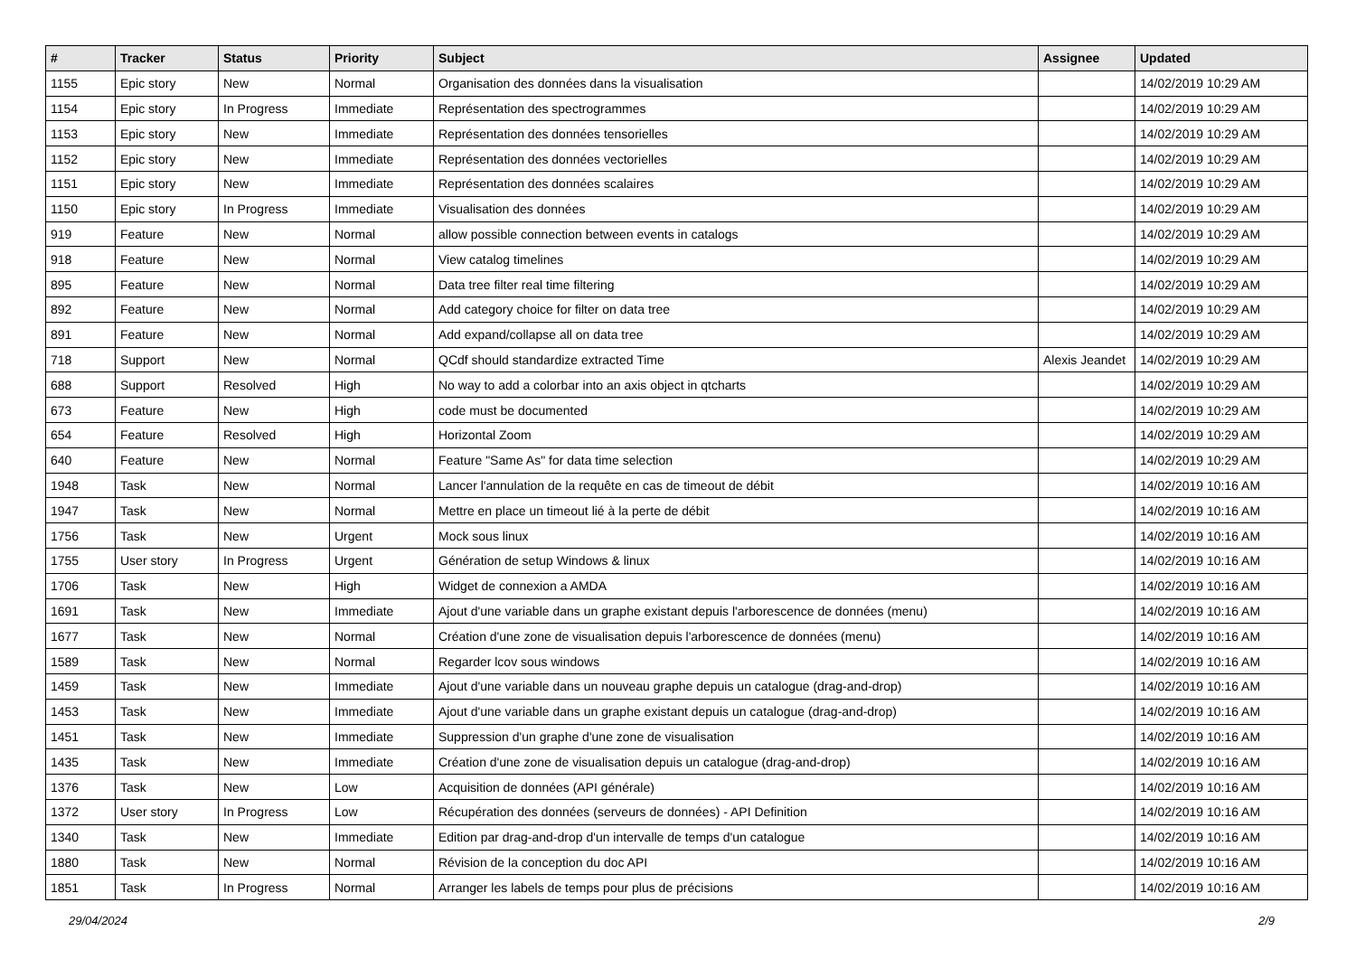| # | Tracker | Status | Priority | Subject | Assignee | Updated |
| --- | --- | --- | --- | --- | --- | --- |
| 1155 | Epic story | New | Normal | Organisation des données dans la visualisation | | 14/02/2019 10:29 AM |
| 1154 | Epic story | In Progress | Immediate | Représentation des spectrogrammes | | 14/02/2019 10:29 AM |
| 1153 | Epic story | New | Immediate | Représentation des données tensorielles | | 14/02/2019 10:29 AM |
| 1152 | Epic story | New | Immediate | Représentation des données vectorielles | | 14/02/2019 10:29 AM |
| 1151 | Epic story | New | Immediate | Représentation des données scalaires | | 14/02/2019 10:29 AM |
| 1150 | Epic story | In Progress | Immediate | Visualisation des données | | 14/02/2019 10:29 AM |
| 919 | Feature | New | Normal | allow possible connection between events in catalogs | | 14/02/2019 10:29 AM |
| 918 | Feature | New | Normal | View catalog timelines | | 14/02/2019 10:29 AM |
| 895 | Feature | New | Normal | Data tree filter real time filtering | | 14/02/2019 10:29 AM |
| 892 | Feature | New | Normal | Add category choice for filter on data tree | | 14/02/2019 10:29 AM |
| 891 | Feature | New | Normal | Add expand/collapse all on data tree | | 14/02/2019 10:29 AM |
| 718 | Support | New | Normal | QCdf should standardize extracted Time | Alexis Jeandet | 14/02/2019 10:29 AM |
| 688 | Support | Resolved | High | No way to add a colorbar into an axis object in qtcharts | | 14/02/2019 10:29 AM |
| 673 | Feature | New | High | code must be documented | | 14/02/2019 10:29 AM |
| 654 | Feature | Resolved | High | Horizontal Zoom | | 14/02/2019 10:29 AM |
| 640 | Feature | New | Normal | Feature "Same As" for data time selection | | 14/02/2019 10:29 AM |
| 1948 | Task | New | Normal | Lancer l'annulation de la requête en cas de timeout de débit | | 14/02/2019 10:16 AM |
| 1947 | Task | New | Normal | Mettre en place un timeout lié à la perte de débit | | 14/02/2019 10:16 AM |
| 1756 | Task | New | Urgent | Mock sous linux | | 14/02/2019 10:16 AM |
| 1755 | User story | In Progress | Urgent | Génération de setup Windows & linux | | 14/02/2019 10:16 AM |
| 1706 | Task | New | High | Widget de connexion a AMDA | | 14/02/2019 10:16 AM |
| 1691 | Task | New | Immediate | Ajout d'une variable dans un graphe existant depuis l'arborescence de données (menu) | | 14/02/2019 10:16 AM |
| 1677 | Task | New | Normal | Création d'une zone de visualisation depuis l'arborescence de données (menu) | | 14/02/2019 10:16 AM |
| 1589 | Task | New | Normal | Regarder lcov sous windows | | 14/02/2019 10:16 AM |
| 1459 | Task | New | Immediate | Ajout d'une variable dans un nouveau graphe depuis un catalogue (drag-and-drop) | | 14/02/2019 10:16 AM |
| 1453 | Task | New | Immediate | Ajout d'une variable dans un graphe existant depuis un catalogue (drag-and-drop) | | 14/02/2019 10:16 AM |
| 1451 | Task | New | Immediate | Suppression d'un graphe d'une zone de visualisation | | 14/02/2019 10:16 AM |
| 1435 | Task | New | Immediate | Création d'une zone de visualisation depuis un catalogue (drag-and-drop) | | 14/02/2019 10:16 AM |
| 1376 | Task | New | Low | Acquisition de données (API générale) | | 14/02/2019 10:16 AM |
| 1372 | User story | In Progress | Low | Récupération des données (serveurs de données) - API Definition | | 14/02/2019 10:16 AM |
| 1340 | Task | New | Immediate | Edition par drag-and-drop d'un intervalle de temps d'un catalogue | | 14/02/2019 10:16 AM |
| 1880 | Task | New | Normal | Révision de la conception du doc API | | 14/02/2019 10:16 AM |
| 1851 | Task | In Progress | Normal | Arranger les labels de temps pour plus de précisions | | 14/02/2019 10:16 AM |
29/04/2024 2/9